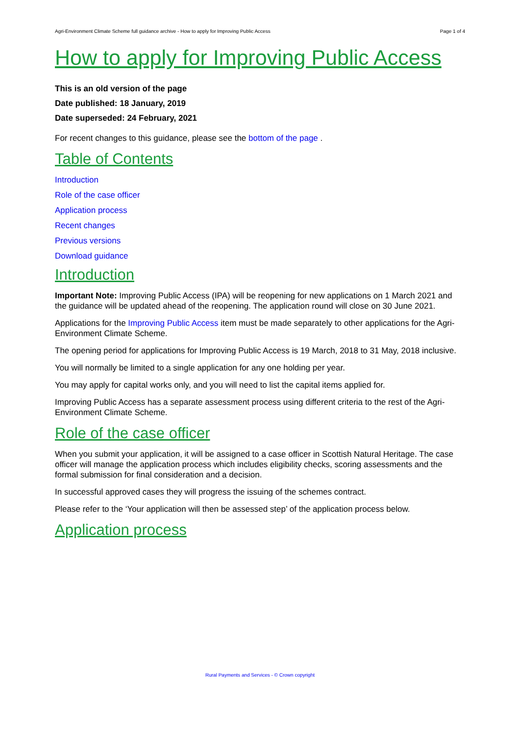Agri-Environment Climate Scheme full guidance archive - How to apply for Improving Public Access Page 1 of 4
How to apply for Improving Public Access
This is an old version of the page
Date published: 18 January, 2019
Date superseded: 24 February, 2021
For recent changes to this guidance, please see the bottom of the page .
Table of Contents
Introduction
Role of the case officer
Application process
Recent changes
Previous versions
Download guidance
Introduction
Important Note: Improving Public Access (IPA) will be reopening for new applications on 1 March 2021 and the guidance will be updated ahead of the reopening. The application round will close on 30 June 2021.
Applications for the Improving Public Access item must be made separately to other applications for the Agri-Environment Climate Scheme.
The opening period for applications for Improving Public Access is 19 March, 2018 to 31 May, 2018 inclusive.
You will normally be limited to a single application for any one holding per year.
You may apply for capital works only, and you will need to list the capital items applied for.
Improving Public Access has a separate assessment process using different criteria to the rest of the Agri-Environment Climate Scheme.
Role of the case officer
When you submit your application, it will be assigned to a case officer in Scottish Natural Heritage. The case officer will manage the application process which includes eligibility checks, scoring assessments and the formal submission for final consideration and a decision.
In successful approved cases they will progress the issuing of the schemes contract.
Please refer to the ‘Your application will then be assessed step’ of the application process below.
Application process
Rural Payments and Services - © Crown copyright